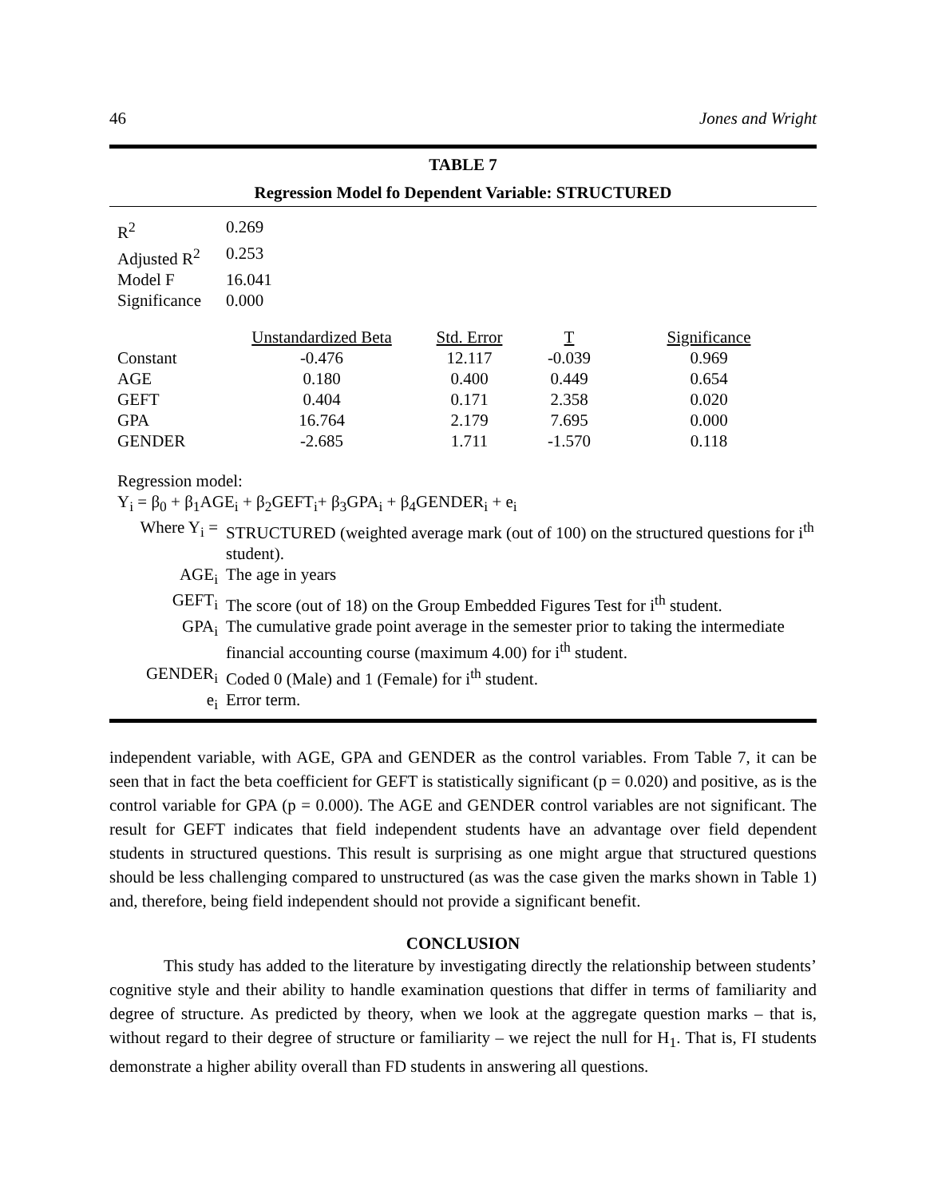46 Jones and Wright
TABLE 7
Regression Model fo Dependent Variable: STRUCTURED
| R<sup>2</sup> | 0.269 |
| Adjusted R<sup>2</sup> | 0.253 |
| Model F | 16.041 |
| Significance | 0.000 |
| | Unstandardized Beta | Std. Error | T | Significance |
| Constant | -0.476 | 12.117 | -0.039 | 0.969 |
| AGE | 0.180 | 0.400 | 0.449 | 0.654 |
| GEFT | 0.404 | 0.171 | 2.358 | 0.020 |
| GPA | 16.764 | 2.179 | 7.695 | 0.000 |
| GENDER | -2.685 | 1.711 | -1.570 | 0.118 |
Regression model:
Y<sub>i</sub> = β<sub>0</sub> + β<sub>1</sub>AGE<sub>i</sub> + β<sub>2</sub>GEFT<sub>i</sub>+ β<sub>3</sub>GPA<sub>i</sub> + β<sub>4</sub>GENDER<sub>i</sub> + e<sub>i</sub>
| Where Y<sub>i</sub> = | STRUCTURED (weighted average mark (out of 100) on the structured questions for i<sup>th</sup> student). |
| AGE<sub>i</sub> | The age in years |
| GEFT<sub>i</sub> | The score (out of 18) on the Group Embedded Figures Test for i<sup>th</sup> student. |
| GPA<sub>i</sub> | The cumulative grade point average in the semester prior to taking the intermediate financial accounting course (maximum 4.00) for i<sup>th</sup> student. |
| GENDER<sub>i</sub> | Coded 0 (Male) and 1 (Female) for i<sup>th</sup> student. |
| e<sub>i</sub> | Error term. |
independent variable, with AGE, GPA and GENDER as the control variables. From Table 7, it can be seen that in fact the beta coefficient for GEFT is statistically significant (p = 0.020) and positive, as is the control variable for GPA (p = 0.000). The AGE and GENDER control variables are not significant. The result for GEFT indicates that field independent students have an advantage over field dependent students in structured questions. This result is surprising as one might argue that structured questions should be less challenging compared to unstructured (as was the case given the marks shown in Table 1) and, therefore, being field independent should not provide a significant benefit.
CONCLUSION
This study has added to the literature by investigating directly the relationship between students’ cognitive style and their ability to handle examination questions that differ in terms of familiarity and degree of structure. As predicted by theory, when we look at the aggregate question marks – that is, without regard to their degree of structure or familiarity – we reject the null for H<sub>1</sub>. That is, FI students demonstrate a higher ability overall than FD students in answering all questions.